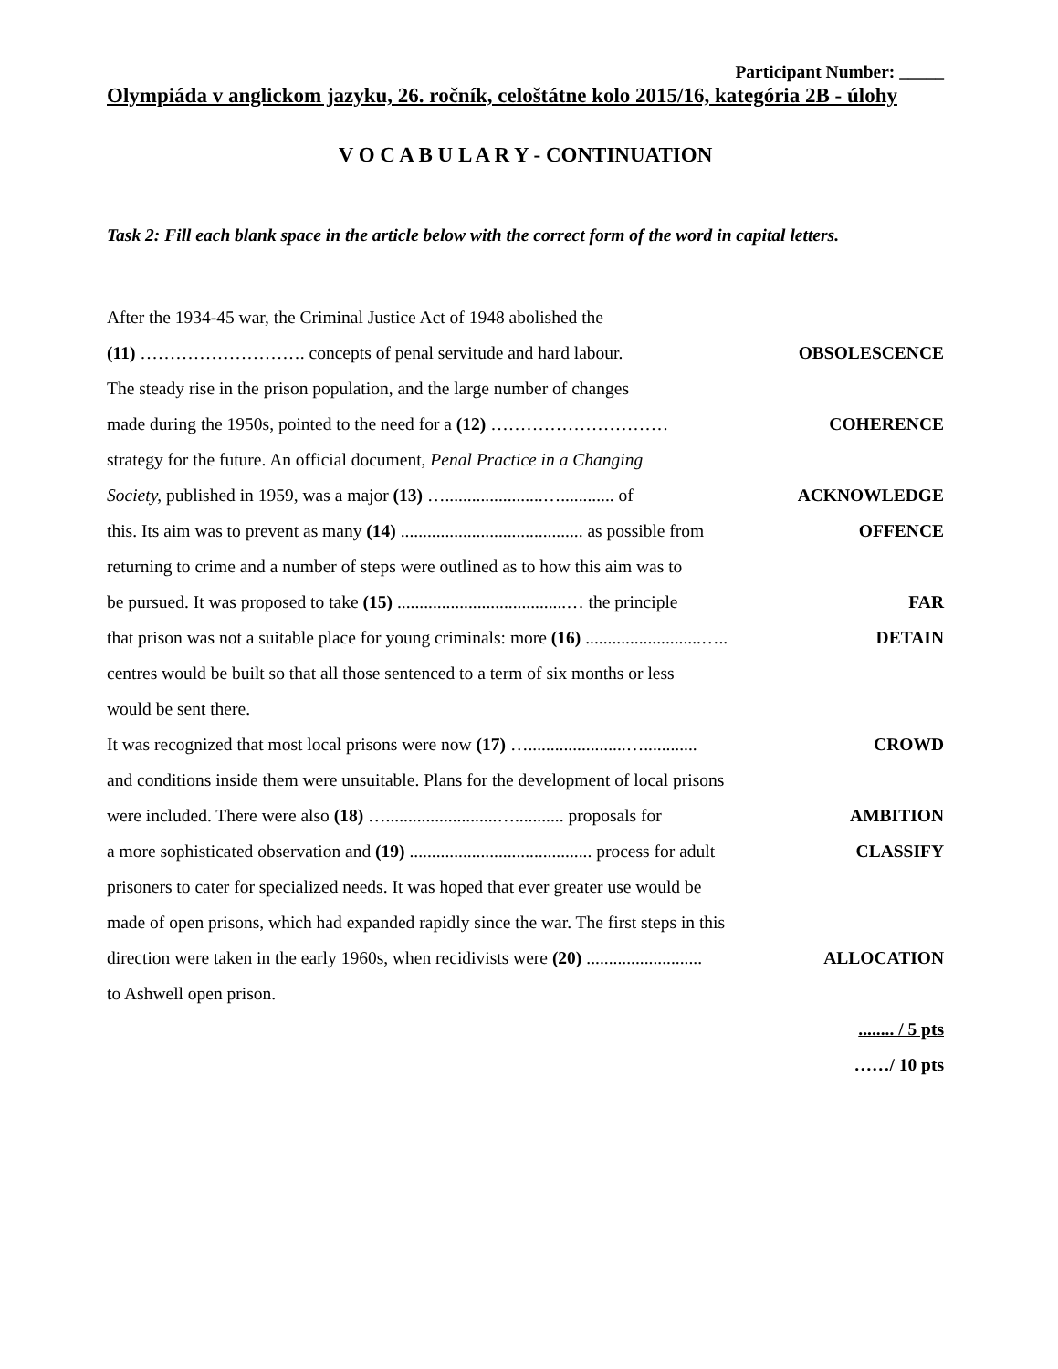Participant Number: _____
Olympiáda v anglickom jazyku, 26. ročník, celoštátne kolo 2015/16, kategória 2B - úlohy
V O C A B U L A R Y - CONTINUATION
Task 2: Fill each blank space in the article below with the correct form of the word in capital letters.
After the 1934-45 war, the Criminal Justice Act of 1948 abolished the
(11) ………………………. concepts of penal servitude and hard labour. OBSOLESCENCE
The steady rise in the prison population, and the large number of changes
made during the 1950s, pointed to the need for a (12) ………………………… COHERENCE
strategy for the future. An official document, Penal Practice in a Changing
Society, published in 1959, was a major (13) …......................…............ of ACKNOWLEDGE
this. Its aim was to prevent as many (14) ......................................... as possible from OFFENCE
returning to crime and a number of steps were outlined as to how this aim was to
be pursued. It was proposed to take (15) ......................................… the principle FAR
that prison was not a suitable place for young criminals: more (16) ..........................….. DETAIN
centres would be built so that all those sentenced to a term of six months or less
would be sent there.
It was recognized that most local prisons were now (17) …......................…............ CROWD
and conditions inside them were unsuitable. Plans for the development of local prisons
were included. There were also (18) ….........................…........... proposals for AMBITION
a more sophisticated observation and (19) ......................................... process for adult CLASSIFY
prisoners to cater for specialized needs. It was hoped that ever greater use would be
made of open prisons, which had expanded rapidly since the war. The first steps in this
direction were taken in the early 1960s, when recidivists were (20) .......................... ALLOCATION
to Ashwell open prison.
........ / 5 pts
……/ 10 pts